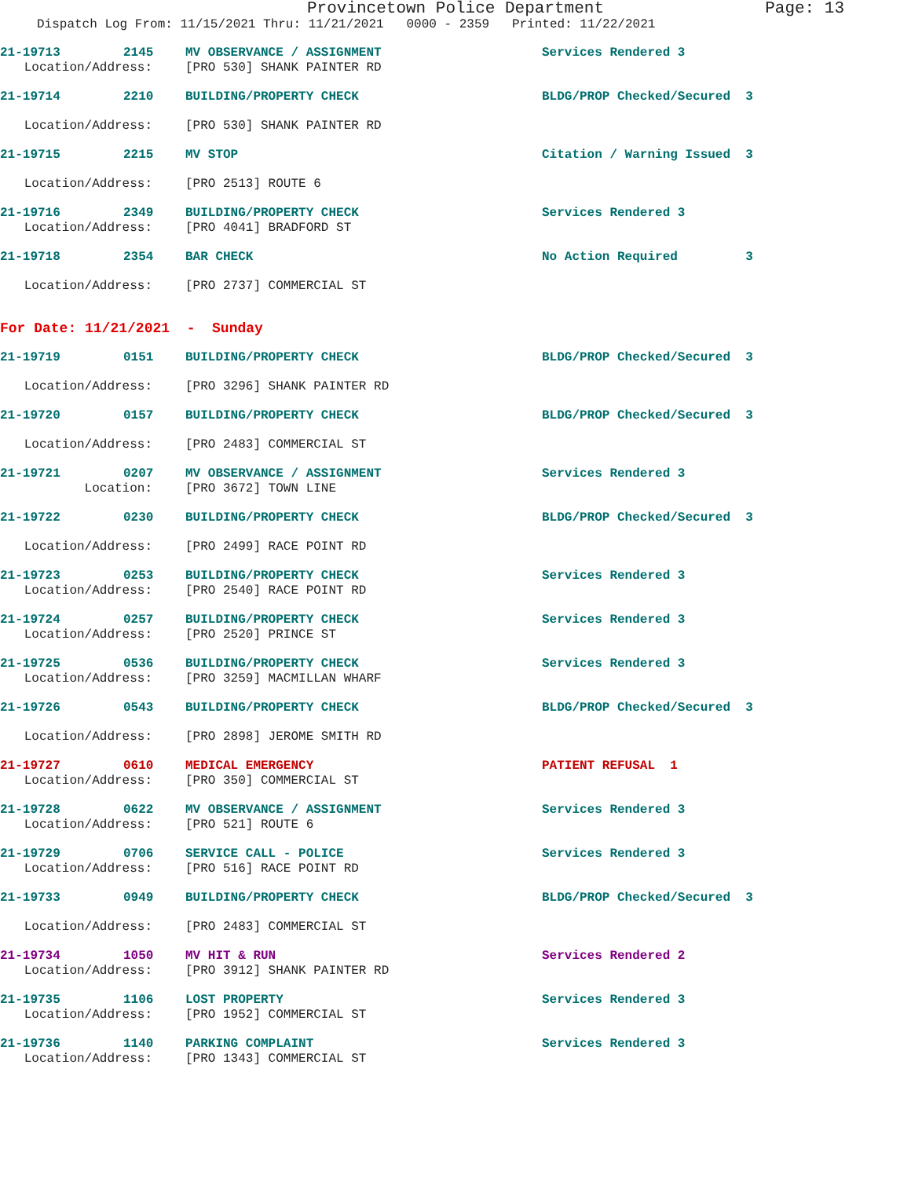Provincetown Police Department Page: 13
Dispatch Log From: 11/15/2021 Thru: 11/21/2021 0000 - 2359 Printed: 11/22/2021
21-19713 2145 MV OBSERVANCE / ASSIGNMENT Services Rendered 3
Location/Address: [PRO 530] SHANK PAINTER RD
21-19714 2210 BUILDING/PROPERTY CHECK BLDG/PROP Checked/Secured 3
Location/Address: [PRO 530] SHANK PAINTER RD
21-19715 2215 MV STOP Citation / Warning Issued 3
Location/Address: [PRO 2513] ROUTE 6
21-19716 2349 BUILDING/PROPERTY CHECK Services Rendered 3
Location/Address: [PRO 4041] BRADFORD ST
21-19718 2354 BAR CHECK No Action Required 3
Location/Address: [PRO 2737] COMMERCIAL ST
For Date: 11/21/2021 - Sunday
21-19719 0151 BUILDING/PROPERTY CHECK BLDG/PROP Checked/Secured 3
Location/Address: [PRO 3296] SHANK PAINTER RD
21-19720 0157 BUILDING/PROPERTY CHECK BLDG/PROP Checked/Secured 3
Location/Address: [PRO 2483] COMMERCIAL ST
21-19721 0207 MV OBSERVANCE / ASSIGNMENT Services Rendered 3
Location: [PRO 3672] TOWN LINE
21-19722 0230 BUILDING/PROPERTY CHECK BLDG/PROP Checked/Secured 3
Location/Address: [PRO 2499] RACE POINT RD
21-19723 0253 BUILDING/PROPERTY CHECK Services Rendered 3
Location/Address: [PRO 2540] RACE POINT RD
21-19724 0257 BUILDING/PROPERTY CHECK Services Rendered 3
Location/Address: [PRO 2520] PRINCE ST
21-19725 0536 BUILDING/PROPERTY CHECK Services Rendered 3
Location/Address: [PRO 3259] MACMILLAN WHARF
21-19726 0543 BUILDING/PROPERTY CHECK BLDG/PROP Checked/Secured 3
Location/Address: [PRO 2898] JEROME SMITH RD
21-19727 0610 MEDICAL EMERGENCY PATIENT REFUSAL 1
Location/Address: [PRO 350] COMMERCIAL ST
21-19728 0622 MV OBSERVANCE / ASSIGNMENT Services Rendered 3
Location/Address: [PRO 521] ROUTE 6
21-19729 0706 SERVICE CALL - POLICE Services Rendered 3
Location/Address: [PRO 516] RACE POINT RD
21-19733 0949 BUILDING/PROPERTY CHECK BLDG/PROP Checked/Secured 3
Location/Address: [PRO 2483] COMMERCIAL ST
21-19734 1050 MV HIT & RUN Services Rendered 2
Location/Address: [PRO 3912] SHANK PAINTER RD
21-19735 1106 LOST PROPERTY Services Rendered 3
Location/Address: [PRO 1952] COMMERCIAL ST
21-19736 1140 PARKING COMPLAINT Services Rendered 3
Location/Address: [PRO 1343] COMMERCIAL ST